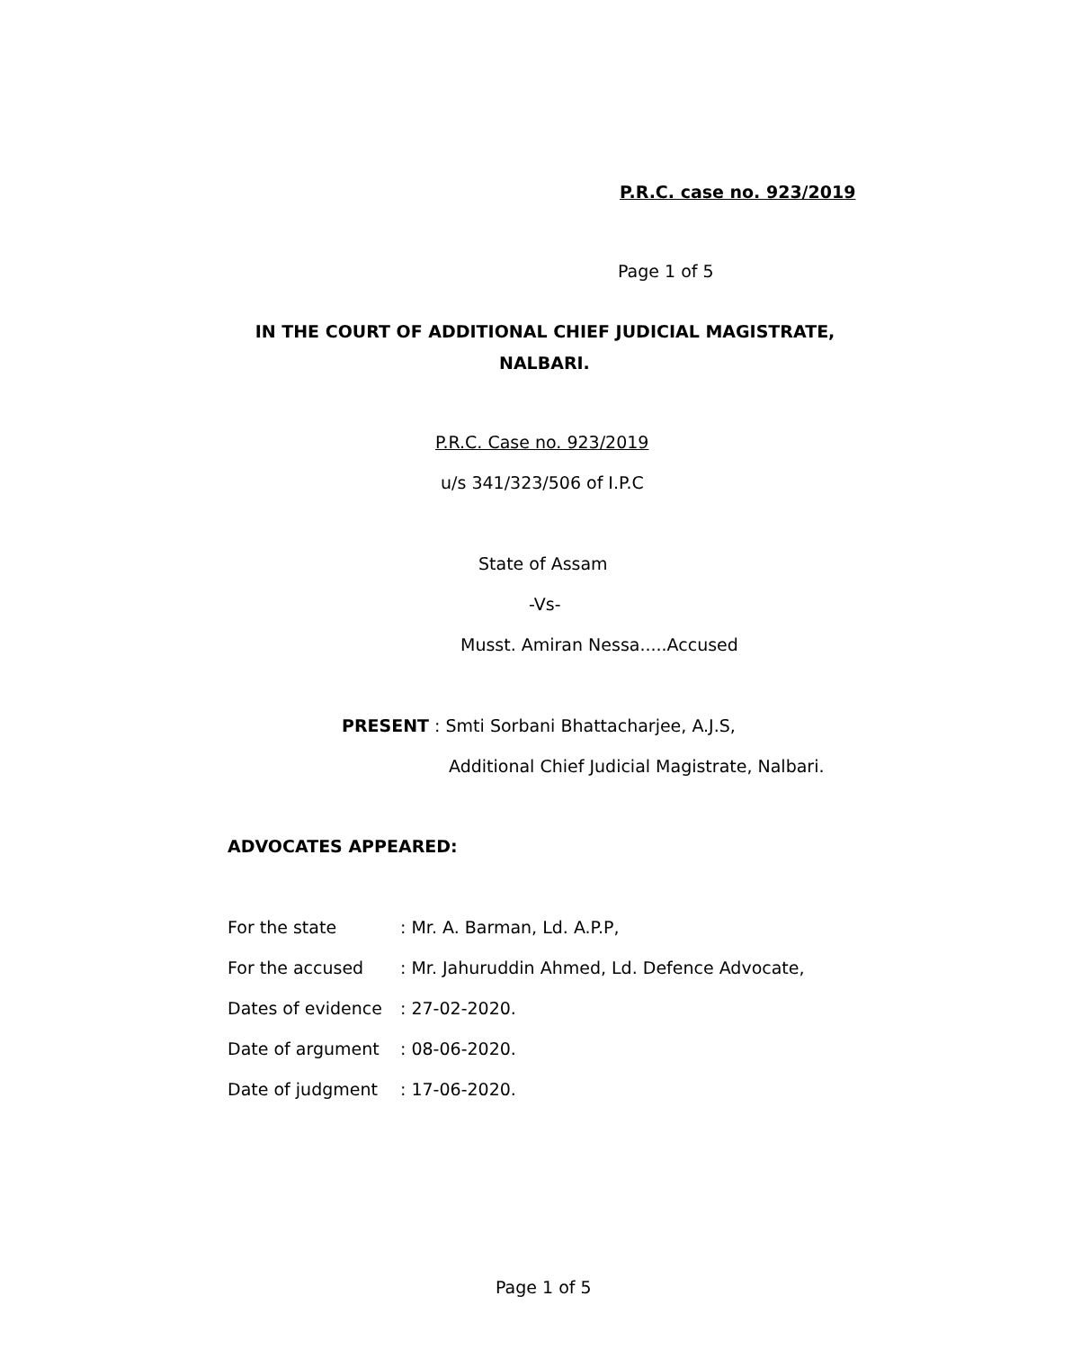P.R.C. case no. 923/2019
Page 1 of 5
IN THE COURT OF ADDITIONAL CHIEF JUDICIAL MAGISTRATE,
NALBARI.
P.R.C. Case no. 923/2019
u/s 341/323/506 of I.P.C
State of Assam
-Vs-
Musst. Amiran Nessa.....Accused
PRESENT : Smti Sorbani Bhattacharjee, A.J.S,
Additional Chief Judicial Magistrate, Nalbari.
ADVOCATES APPEARED:
For the state: Mr. A. Barman, Ld. A.P.P,
For the accused: Mr. Jahuruddin Ahmed, Ld. Defence Advocate,
Dates of evidence: 27-02-2020.
Date of argument: 08-06-2020.
Date of judgment: 17-06-2020.
Page 1 of 5